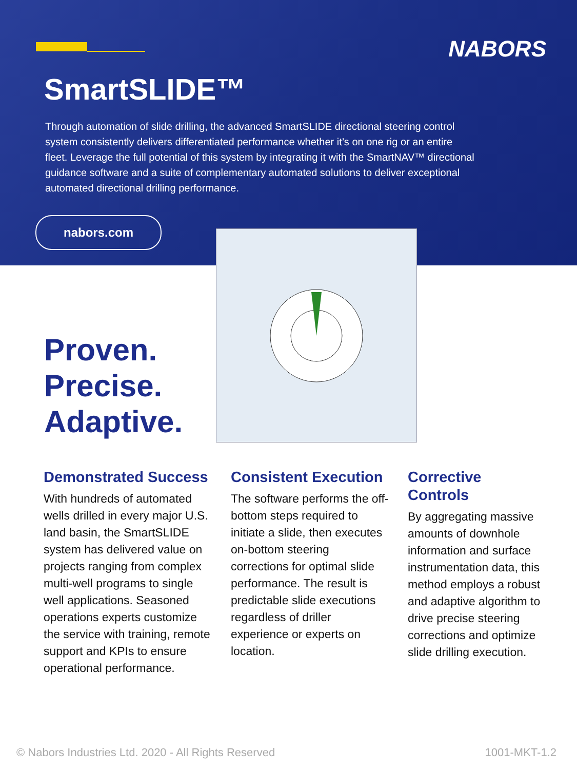NABORS
SmartSLIDE™
Through automation of slide drilling, the advanced SmartSLIDE directional steering control system consistently delivers differentiated performance whether it’s on one rig or an entire fleet. Leverage the full potential of this system by integrating it with the SmartNAV™ directional guidance software and a suite of complementary automated solutions to deliver exceptional automated directional drilling performance.
nabors.com
Proven.
Precise.
Adaptive.
Demonstrated Success
With hundreds of automated wells drilled in every major U.S. land basin, the SmartSLIDE system has delivered value on projects ranging from complex multi-well programs to single well applications. Seasoned operations experts customize the service with training, remote support and KPIs to ensure operational performance.
Consistent Execution
The software performs the off-bottom steps required to initiate a slide, then executes on-bottom steering corrections for optimal slide performance. The result is predictable slide executions regardless of driller experience or experts on location.
Corrective Controls
By aggregating massive amounts of downhole information and surface instrumentation data, this method employs a robust and adaptive algorithm to drive precise steering corrections and optimize slide drilling execution.
© Nabors Industries Ltd. 2020 - All Rights Reserved 1001-MKT-1.2